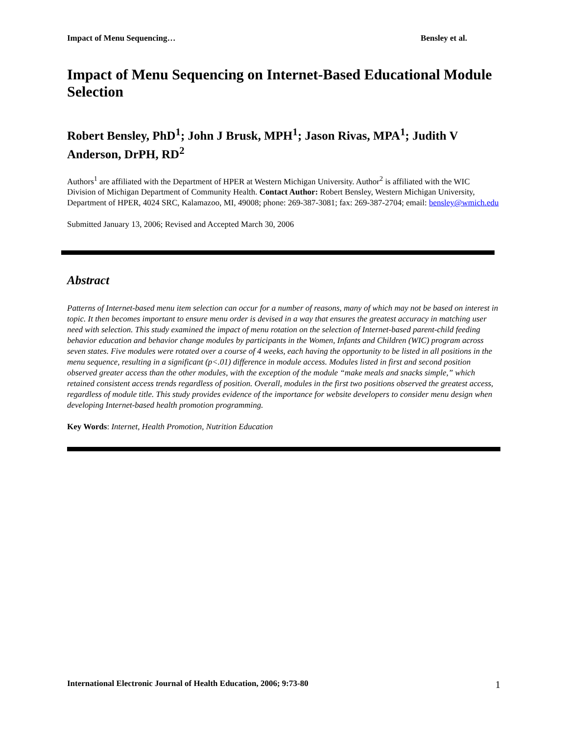Impact of Menu Sequencing… Bensley et al.
Impact of Menu Sequencing on Internet-Based Educational Module Selection
Robert Bensley, PhD<sup>1</sup>; John J Brusk, MPH<sup>1</sup>; Jason Rivas, MPA<sup>1</sup>; Judith V Anderson, DrPH, RD<sup>2</sup>
Authors<sup>1</sup> are affiliated with the Department of HPER at Western Michigan University. Author<sup>2</sup> is affiliated with the WIC Division of Michigan Department of Community Health. Contact Author: Robert Bensley, Western Michigan University, Department of HPER, 4024 SRC, Kalamazoo, MI, 49008; phone: 269-387-3081; fax: 269-387-2704; email: bensley@wmich.edu
Submitted January 13, 2006; Revised and Accepted March 30, 2006
Abstract
Patterns of Internet-based menu item selection can occur for a number of reasons, many of which may not be based on interest in topic. It then becomes important to ensure menu order is devised in a way that ensures the greatest accuracy in matching user need with selection. This study examined the impact of menu rotation on the selection of Internet-based parent-child feeding behavior education and behavior change modules by participants in the Women, Infants and Children (WIC) program across seven states. Five modules were rotated over a course of 4 weeks, each having the opportunity to be listed in all positions in the menu sequence, resulting in a significant (p<.01) difference in module access. Modules listed in first and second position observed greater access than the other modules, with the exception of the module “make meals and snacks simple,” which retained consistent access trends regardless of position. Overall, modules in the first two positions observed the greatest access, regardless of module title. This study provides evidence of the importance for website developers to consider menu design when developing Internet-based health promotion programming.
Key Words: Internet, Health Promotion, Nutrition Education
International Electronic Journal of Health Education, 2006; 9:73-80 1